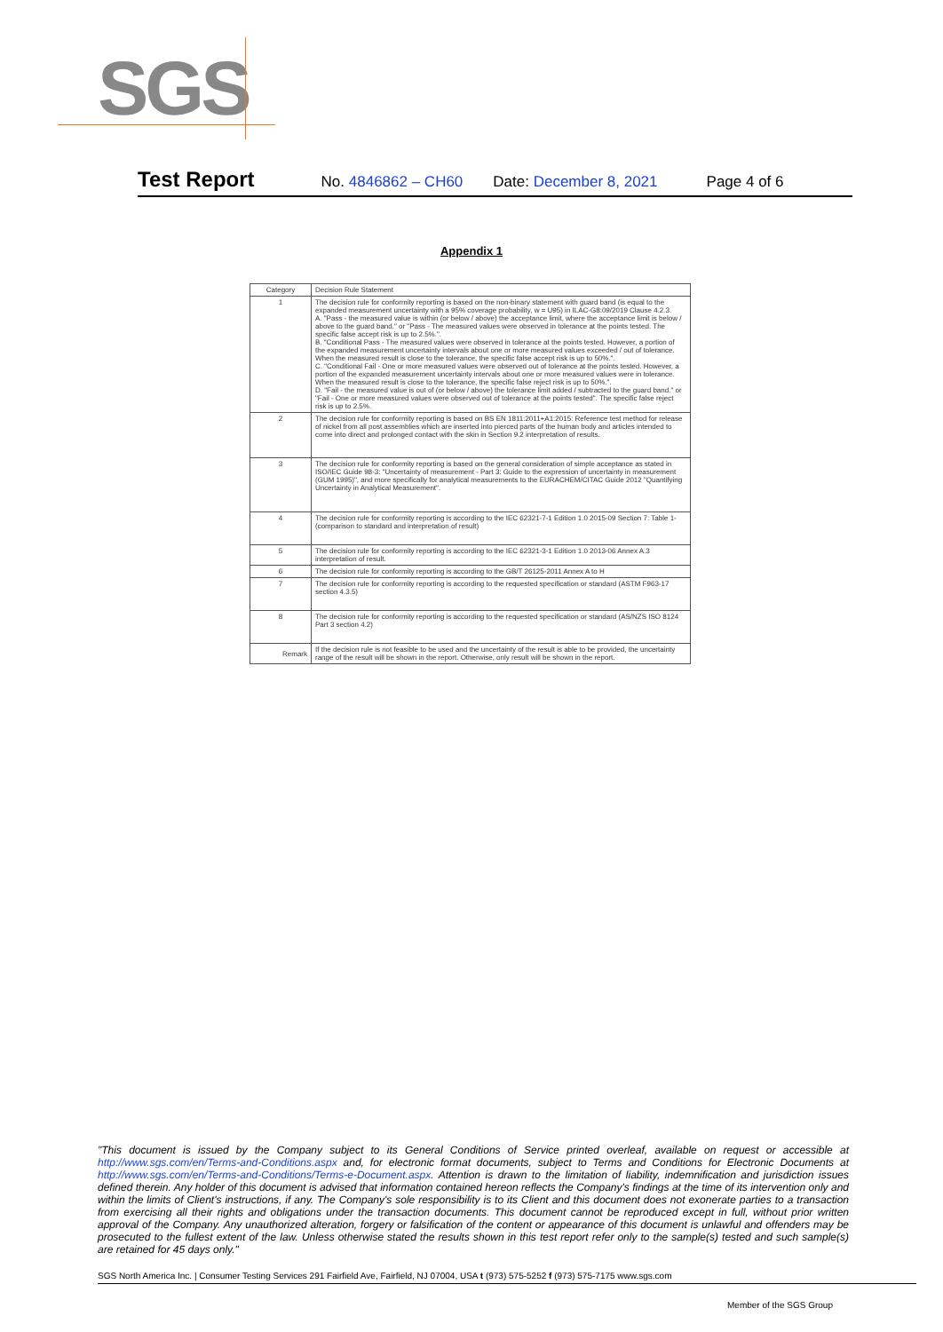SGS
Test Report No. 4846862 – CH60 Date: December 8, 2021 Page 4 of 6
Appendix 1
| Category | Decision Rule Statement |
| --- | --- |
| 1 | The decision rule for conformity reporting is based on the non-binary statement with guard band (is equal to the expanded measurement uncertainty with a 95% coverage probability, w = U95) in ILAC-G8:09/2019 Clause 4.2.3. A. "Pass - the measured value is within (or below / above) the acceptance limit, where the acceptance limit is below / above to the guard band." or "Pass - The measured values were observed in tolerance at the points tested. The specific false accept risk is up to 2.5%.". B. "Conditional Pass - The measured values were observed in tolerance at the points tested. However, a portion of the expanded measurement uncertainty intervals about one or more measured values exceeded / out of tolerance. When the measured result is close to the tolerance, the specific false accept risk is up to 50%.". C. "Conditional Fail - One or more measured values were observed out of tolerance at the points tested. However, a portion of the expanded measurement uncertainty intervals about one or more measured values were in tolerance. When the measured result is close to the tolerance, the specific false reject risk is up to 50%.". D. "Fail - the measured value is out of (or below / above) the tolerance limit added / subtracted to the guard band." or "Fail - One or more measured values were observed out of tolerance at the points tested". The specific false reject risk is up to 2.5%. |
| 2 | The decision rule for conformity reporting is based on BS EN 1811:2011+A1:2015: Reference test method for release of nickel from all post assemblies which are inserted into pierced parts of the human body and articles intended to come into direct and prolonged contact with the skin in Section 9.2 interpretation of results. |
| 3 | The decision rule for conformity reporting is based on the general consideration of simple acceptance as stated in ISO/IEC Guide 98-3: "Uncertainty of measurement - Part 3: Guide to the expression of uncertainty in measurement (GUM 1995)", and more specifically for analytical measurements to the EURACHEM/CITAC Guide 2012 "Quantifying Uncertainty in Analytical Measurement". |
| 4 | The decision rule for conformity reporting is according to the IEC 62321-7-1 Edition 1.0 2015-09 Section 7: Table 1-(comparison to standard and interpretation of result) |
| 5 | The decision rule for conformity reporting is according to the IEC 62321-3-1 Edition 1.0 2013-06 Annex A.3 interpretation of result. |
| 6 | The decision rule for conformity reporting is according to the GB/T 26125-2011 Annex A to H |
| 7 | The decision rule for conformity reporting is according to the requested specification or standard (ASTM F963-17 section 4.3.5) |
| 8 | The decision rule for conformity reporting is according to the requested specification or standard (AS/NZS ISO 8124 Part 3 section 4.2) |
| Remark | If the decision rule is not feasible to be used and the uncertainty of the result is able to be provided, the uncertainty range of the result will be shown in the report. Otherwise, only result will be shown in the report. |
"This document is issued by the Company subject to its General Conditions of Service printed overleaf, available on request or accessible at http://www.sgs.com/en/Terms-and-Conditions.aspx and, for electronic format documents, subject to Terms and Conditions for Electronic Documents at http://www.sgs.com/en/Terms-and-Conditions/Terms-e-Document.aspx. Attention is drawn to the limitation of liability, indemnification and jurisdiction issues defined therein. Any holder of this document is advised that information contained hereon reflects the Company's findings at the time of its intervention only and within the limits of Client's instructions, if any. The Company's sole responsibility is to its Client and this document does not exonerate parties to a transaction from exercising all their rights and obligations under the transaction documents. This document cannot be reproduced except in full, without prior written approval of the Company. Any unauthorized alteration, forgery or falsification of the content or appearance of this document is unlawful and offenders may be prosecuted to the fullest extent of the law. Unless otherwise stated the results shown in this test report refer only to the sample(s) tested and such sample(s) are retained for 45 days only."
SGS North America Inc. | Consumer Testing Services 291 Fairfield Ave, Fairfield, NJ 07004, USA t (973) 575-5252 f (973) 575-7175 www.sgs.com
Member of the SGS Group